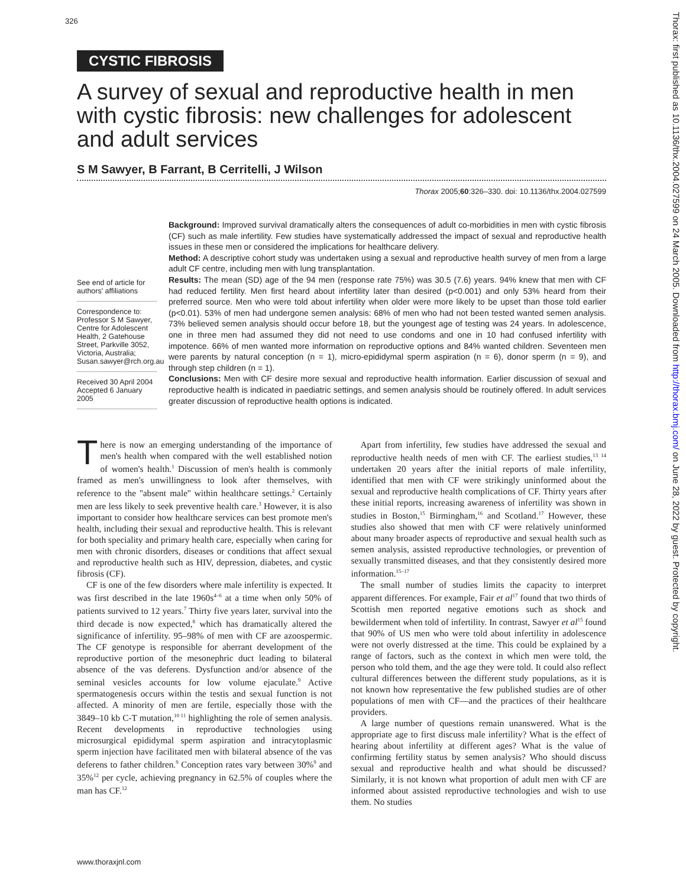326
CYSTIC FIBROSIS
A survey of sexual and reproductive health in men with cystic fibrosis: new challenges for adolescent and adult services
S M Sawyer, B Farrant, B Cerritelli, J Wilson
Thorax 2005;60:326–330. doi: 10.1136/thx.2004.027599
See end of article for authors' affiliations
Correspondence to: Professor S M Sawyer, Centre for Adolescent Health, 2 Gatehouse Street, Parkville 3052, Victoria, Australia; Susan.sawyer@rch.org.au
Received 30 April 2004 Accepted 6 January 2005
Background: Improved survival dramatically alters the consequences of adult co-morbidities in men with cystic fibrosis (CF) such as male infertility. Few studies have systematically addressed the impact of sexual and reproductive health issues in these men or considered the implications for healthcare delivery.
Method: A descriptive cohort study was undertaken using a sexual and reproductive health survey of men from a large adult CF centre, including men with lung transplantation.
Results: The mean (SD) age of the 94 men (response rate 75%) was 30.5 (7.6) years. 94% knew that men with CF had reduced fertility. Men first heard about infertility later than desired (p<0.001) and only 53% heard from their preferred source. Men who were told about infertility when older were more likely to be upset than those told earlier (p<0.01). 53% of men had undergone semen analysis: 68% of men who had not been tested wanted semen analysis. 73% believed semen analysis should occur before 18, but the youngest age of testing was 24 years. In adolescence, one in three men had assumed they did not need to use condoms and one in 10 had confused infertility with impotence. 66% of men wanted more information on reproductive options and 84% wanted children. Seventeen men were parents by natural conception (n = 1), micro-epididymal sperm aspiration (n = 6), donor sperm (n = 9), and through step children (n = 1).
Conclusions: Men with CF desire more sexual and reproductive health information. Earlier discussion of sexual and reproductive health is indicated in paediatric settings, and semen analysis should be routinely offered. In adult services greater discussion of reproductive health options is indicated.
There is now an emerging understanding of the importance of men's health when compared with the well established notion of women's health.<sup>1</sup> Discussion of men's health is commonly framed as men's unwillingness to look after themselves, with reference to the ''absent male'' within healthcare settings.<sup>2</sup> Certainly men are less likely to seek preventive health care.<sup>3</sup> However, it is also important to consider how healthcare services can best promote men's health, including their sexual and reproductive health. This is relevant for both speciality and primary health care, especially when caring for men with chronic disorders, diseases or conditions that affect sexual and reproductive health such as HIV, depression, diabetes, and cystic fibrosis (CF).
CF is one of the few disorders where male infertility is expected. It was first described in the late 1960s<sup>4–6</sup> at a time when only 50% of patients survived to 12 years.<sup>7</sup> Thirty five years later, survival into the third decade is now expected,<sup>8</sup> which has dramatically altered the significance of infertility. 95–98% of men with CF are azoospermic. The CF genotype is responsible for aberrant development of the reproductive portion of the mesonephric duct leading to bilateral absence of the vas deferens. Dysfunction and/or absence of the seminal vesicles accounts for low volume ejaculate.<sup>9</sup> Active spermatogenesis occurs within the testis and sexual function is not affected. A minority of men are fertile, especially those with the 3849–10 kb C-T mutation,<sup>10 11</sup> highlighting the role of semen analysis. Recent developments in reproductive technologies using microsurgical epididymal sperm aspiration and intracytoplasmic sperm injection have facilitated men with bilateral absence of the vas deferens to father children.<sup>9</sup> Conception rates vary between 30%<sup>9</sup> and 35%<sup>12</sup> per cycle, achieving pregnancy in 62.5% of couples where the man has CF.<sup>12</sup>
Apart from infertility, few studies have addressed the sexual and reproductive health needs of men with CF. The earliest studies,<sup>13 14</sup> undertaken 20 years after the initial reports of male infertility, identified that men with CF were strikingly uninformed about the sexual and reproductive health complications of CF. Thirty years after these initial reports, increasing awareness of infertility was shown in studies in Boston,<sup>15</sup> Birmingham,<sup>16</sup> and Scotland.<sup>17</sup> However, these studies also showed that men with CF were relatively uninformed about many broader aspects of reproductive and sexual health such as semen analysis, assisted reproductive technologies, or prevention of sexually transmitted diseases, and that they consistently desired more information.<sup>15–17</sup>
The small number of studies limits the capacity to interpret apparent differences. For example, Fair et al<sup>17</sup> found that two thirds of Scottish men reported negative emotions such as shock and bewilderment when told of infertility. In contrast, Sawyer et al<sup>15</sup> found that 90% of US men who were told about infertility in adolescence were not overly distressed at the time. This could be explained by a range of factors, such as the context in which men were told, the person who told them, and the age they were told. It could also reflect cultural differences between the different study populations, as it is not known how representative the few published studies are of other populations of men with CF—and the practices of their healthcare providers.
A large number of questions remain unanswered. What is the appropriate age to first discuss male infertility? What is the effect of hearing about infertility at different ages? What is the value of confirming fertility status by semen analysis? Who should discuss sexual and reproductive health and what should be discussed? Similarly, it is not known what proportion of adult men with CF are informed about assisted reproductive technologies and wish to use them. No studies
www.thoraxjnl.com
Thorax: first published as 10.1136/thx.2004.027599 on 24 March 2005. Downloaded from http://thorax.bmj.com/ on June 28, 2022 by guest. Protected by copyright.